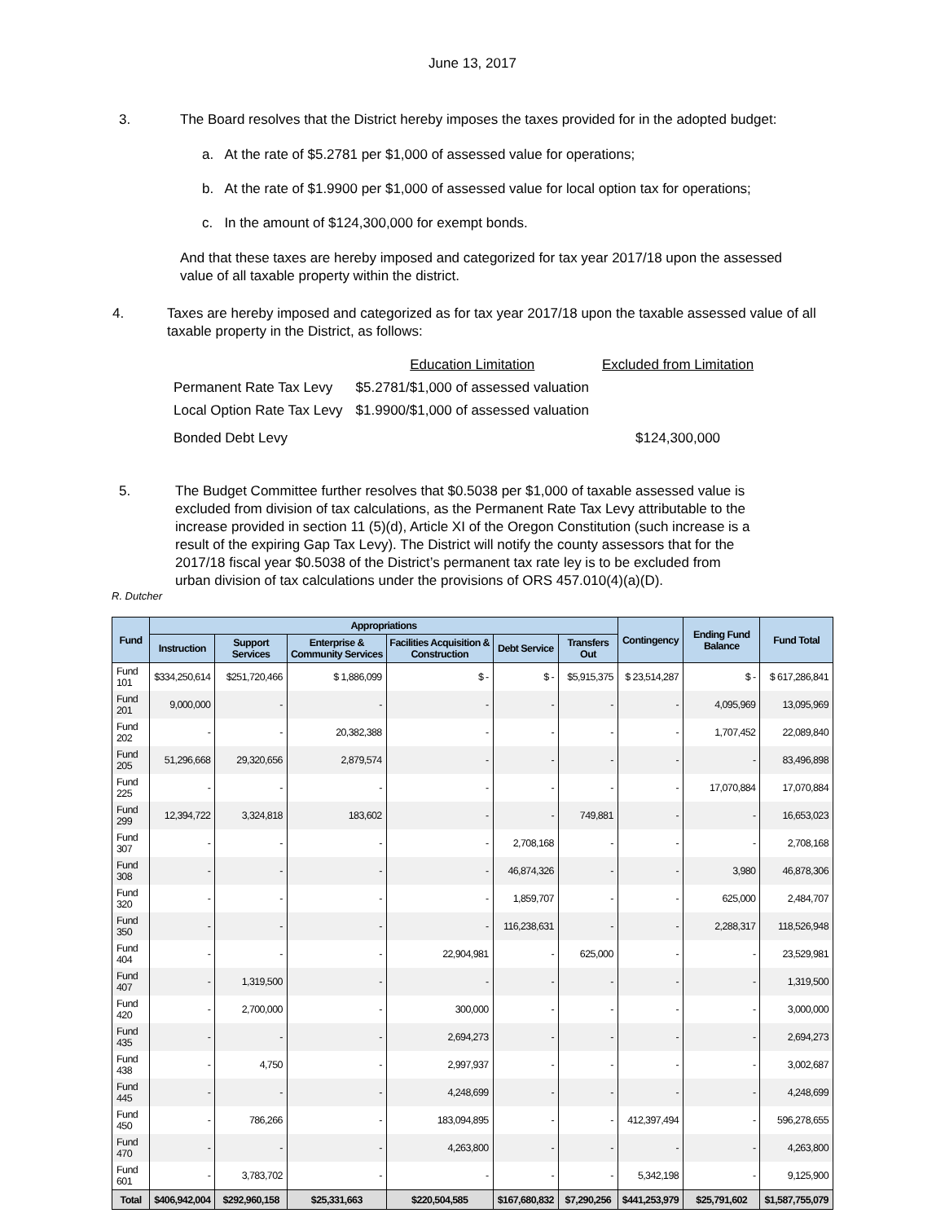June 13, 2017
3. The Board resolves that the District hereby imposes the taxes provided for in the adopted budget:
a. At the rate of $5.2781 per $1,000 of assessed value for operations;
b. At the rate of $1.9900 per $1,000 of assessed value for local option tax for operations;
c. In the amount of $124,300,000 for exempt bonds.
And that these taxes are hereby imposed and categorized for tax year 2017/18 upon the assessed value of all taxable property within the district.
4. Taxes are hereby imposed and categorized as for tax year 2017/18 upon the taxable assessed value of all taxable property in the District, as follows:
| | Education Limitation | Excluded from Limitation |
| Permanent Rate Tax Levy | $5.2781/$1,000 of assessed valuation | |
| Local Option Rate Tax Levy | $1.9900/$1,000 of assessed valuation | |
| Bonded Debt Levy | | $124,300,000 |
5. The Budget Committee further resolves that $0.5038 per $1,000 of taxable assessed value is excluded from division of tax calculations, as the Permanent Rate Tax Levy attributable to the increase provided in section 11 (5)(d), Article XI of the Oregon Constitution (such increase is a result of the expiring Gap Tax Levy). The District will notify the county assessors that for the 2017/18 fiscal year $0.5038 of the District’s permanent tax rate ley is to be excluded from urban division of tax calculations under the provisions of ORS 457.010(4)(a)(D).
R. Dutcher
| Fund | Appropriations | | | | | | Contingency | Ending Fund Balance | Fund Total |
| --- | --- | --- | --- | --- | --- | --- | --- | --- | --- |
| | Instruction | Support Services | Enterprise & Community Services | Facilities Acquisition & Construction | Debt Service | Transfers Out | | | |
| Fund 101 | $334,250,614 | $251,720,466 | $ 1,886,099 | $ - | $ - | $5,915,375 | $ 23,514,287 | $ - | $ 617,286,841 |
| Fund 201 | 9,000,000 | - | - | - | - | - | - | 4,095,969 | 13,095,969 |
| Fund 202 | - | - | 20,382,388 | - | - | - | - | 1,707,452 | 22,089,840 |
| Fund 205 | 51,296,668 | 29,320,656 | 2,879,574 | - | - | - | - | - | 83,496,898 |
| Fund 225 | - | - | - | - | - | - | - | 17,070,884 | 17,070,884 |
| Fund 299 | 12,394,722 | 3,324,818 | 183,602 | - | - | 749,881 | - | - | 16,653,023 |
| Fund 307 | - | - | - | - | 2,708,168 | - | - | - | 2,708,168 |
| Fund 308 | - | - | - | - | 46,874,326 | - | - | 3,980 | 46,878,306 |
| Fund 320 | - | - | - | - | 1,859,707 | - | - | 625,000 | 2,484,707 |
| Fund 350 | - | - | - | - | 116,238,631 | - | - | 2,288,317 | 118,526,948 |
| Fund 404 | - | - | - | 22,904,981 | - | 625,000 | - | - | 23,529,981 |
| Fund 407 | - | 1,319,500 | - | - | - | - | - | - | 1,319,500 |
| Fund 420 | - | 2,700,000 | - | 300,000 | - | - | - | - | 3,000,000 |
| Fund 435 | - | - | - | 2,694,273 | - | - | - | - | 2,694,273 |
| Fund 438 | - | 4,750 | - | 2,997,937 | - | - | - | - | 3,002,687 |
| Fund 445 | - | - | - | 4,248,699 | - | - | - | - | 4,248,699 |
| Fund 450 | - | 786,266 | - | 183,094,895 | - | - | 412,397,494 | - | 596,278,655 |
| Fund 470 | - | - | - | 4,263,800 | - | - | - | - | 4,263,800 |
| Fund 601 | - | 3,783,702 | - | - | - | - | 5,342,198 | - | 9,125,900 |
| Total | $406,942,004 | $292,960,158 | $25,331,663 | $220,504,585 | $167,680,832 | $7,290,256 | $441,253,979 | $25,791,602 | $1,587,755,079 |